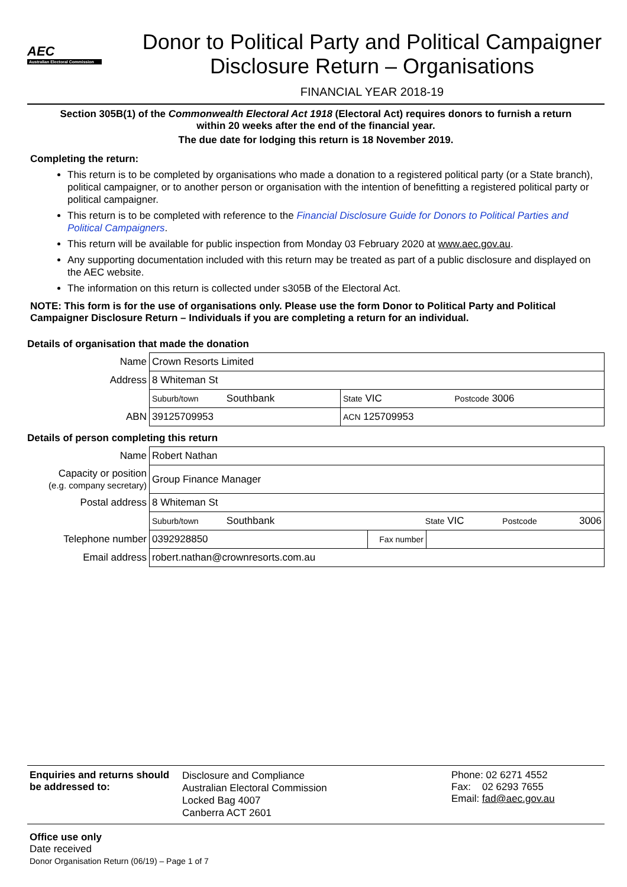AEC
Australian Electoral Commission
Donor to Political Party and Political Campaigner
Disclosure Return – Organisations
FINANCIAL YEAR 2018-19
Section 305B(1) of the Commonwealth Electoral Act 1918 (Electoral Act) requires donors to furnish a return
within 20 weeks after the end of the financial year.
The due date for lodging this return is 18 November 2019.
Completing the return:
This return is to be completed by organisations who made a donation to a registered political party (or a State branch), political campaigner, or to another person or organisation with the intention of benefitting a registered political party or political campaigner.
This return is to be completed with reference to the Financial Disclosure Guide for Donors to Political Parties and Political Campaigners.
This return will be available for public inspection from Monday 03 February 2020 at www.aec.gov.au.
Any supporting documentation included with this return may be treated as part of a public disclosure and displayed on the AEC website.
The information on this return is collected under s305B of the Electoral Act.
NOTE: This form is for the use of organisations only. Please use the form Donor to Political Party and Political Campaigner Disclosure Return – Individuals if you are completing a return for an individual.
Details of organisation that made the donation
| Name | Crown Resorts Limited | |
| Address | 8 Whiteman St | |
| | Suburb/town Southbank | State VIC Postcode 3006 |
| ABN | 39125709953 | ACN 125709953 |
Details of person completing this return
| Name | Robert Nathan | | |
| Capacity or position (e.g. company secretary) | Group Finance Manager | | |
| Postal address | 8 Whiteman St | | |
| | Suburb/town Southbank State VIC Postcode 3006 | | |
| Telephone number | 0392928850 | Fax number | |
| Email address | robert.nathan@crownresorts.com.au | | |
Enquiries and returns should be addressed to:
Disclosure and Compliance
Australian Electoral Commission
Locked Bag 4007
Canberra ACT 2601
Phone: 02 6271 4552
Fax: 02 6293 7655
Email: fad@aec.gov.au
Office use only
Date received
Donor Organisation Return (06/19) – Page 1 of 7